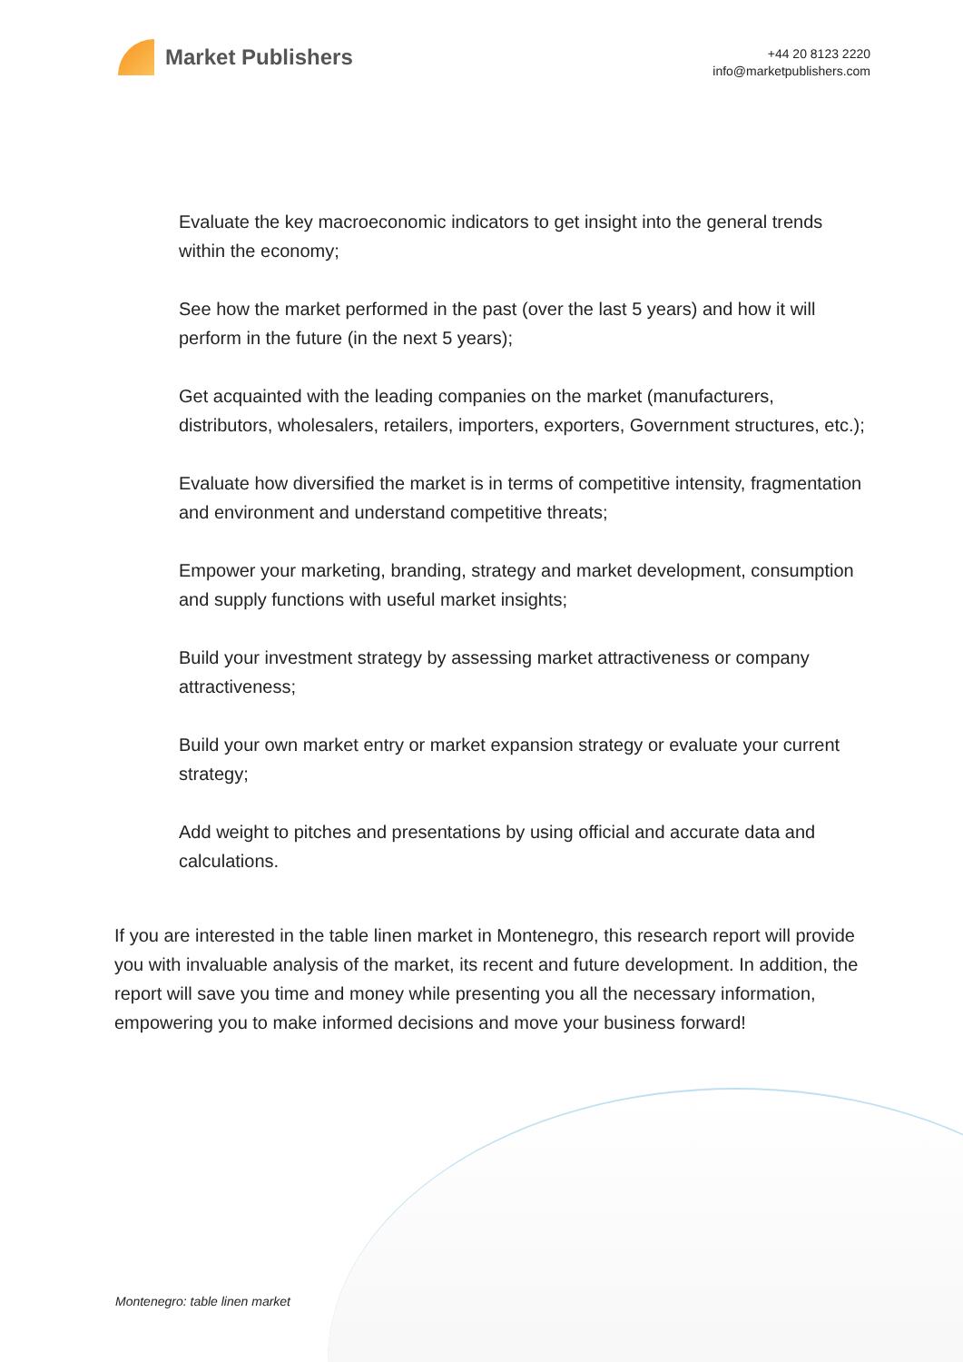Market Publishers
+44 20 8123 2220
info@marketpublishers.com
Evaluate the key macroeconomic indicators to get insight into the general trends within the economy;
See how the market performed in the past (over the last 5 years) and how it will perform in the future (in the next 5 years);
Get acquainted with the leading companies on the market (manufacturers, distributors, wholesalers, retailers, importers, exporters, Government structures, etc.);
Evaluate how diversified the market is in terms of competitive intensity, fragmentation and environment and understand competitive threats;
Empower your marketing, branding, strategy and market development, consumption and supply functions with useful market insights;
Build your investment strategy by assessing market attractiveness or company attractiveness;
Build your own market entry or market expansion strategy or evaluate your current strategy;
Add weight to pitches and presentations by using official and accurate data and calculations.
If you are interested in the table linen market in Montenegro, this research report will provide you with invaluable analysis of the market, its recent and future development. In addition, the report will save you time and money while presenting you all the necessary information, empowering you to make informed decisions and move your business forward!
Montenegro: table linen market